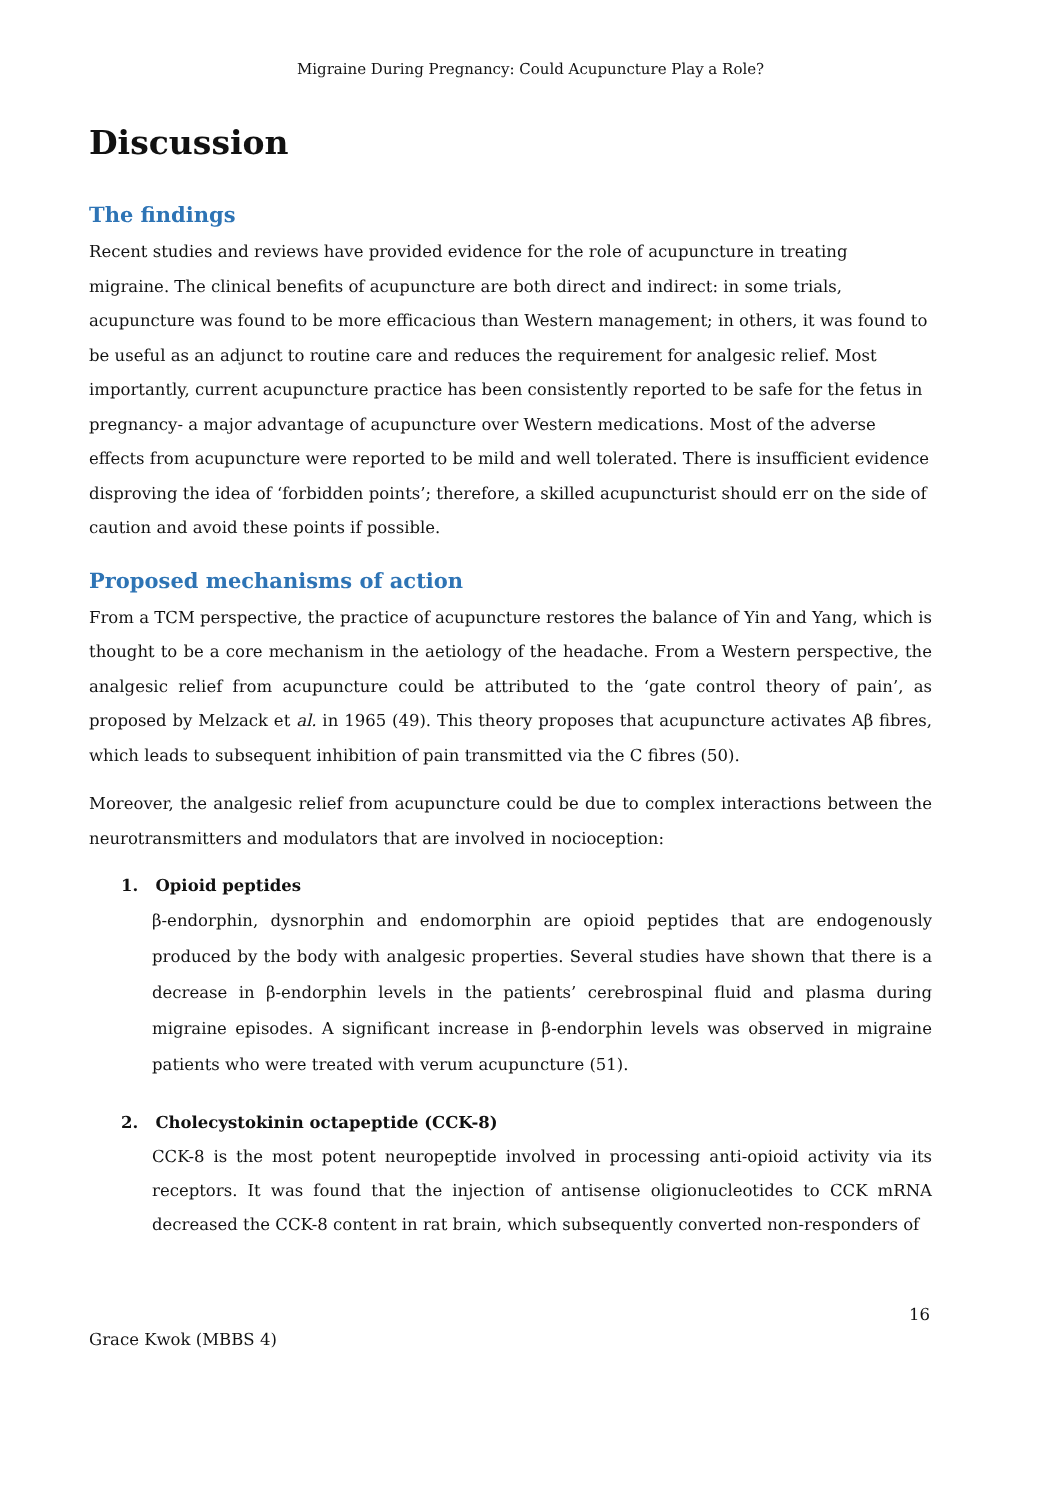Migraine During Pregnancy: Could Acupuncture Play a Role?
Discussion
The findings
Recent studies and reviews have provided evidence for the role of acupuncture in treating migraine. The clinical benefits of acupuncture are both direct and indirect: in some trials, acupuncture was found to be more efficacious than Western management; in others, it was found to be useful as an adjunct to routine care and reduces the requirement for analgesic relief. Most importantly, current acupuncture practice has been consistently reported to be safe for the fetus in pregnancy- a major advantage of acupuncture over Western medications. Most of the adverse effects from acupuncture were reported to be mild and well tolerated. There is insufficient evidence disproving the idea of ‘forbidden points’; therefore, a skilled acupuncturist should err on the side of caution and avoid these points if possible.
Proposed mechanisms of action
From a TCM perspective, the practice of acupuncture restores the balance of Yin and Yang, which is thought to be a core mechanism in the aetiology of the headache. From a Western perspective, the analgesic relief from acupuncture could be attributed to the ‘gate control theory of pain’, as proposed by Melzack et al. in 1965 (49). This theory proposes that acupuncture activates Aβ fibres, which leads to subsequent inhibition of pain transmitted via the C fibres (50).
Moreover, the analgesic relief from acupuncture could be due to complex interactions between the neurotransmitters and modulators that are involved in nocioception:
1. Opioid peptides
β-endorphin, dysnorphin and endomorphin are opioid peptides that are endogenously produced by the body with analgesic properties. Several studies have shown that there is a decrease in β-endorphin levels in the patients’ cerebrospinal fluid and plasma during migraine episodes. A significant increase in β-endorphin levels was observed in migraine patients who were treated with verum acupuncture (51).
2. Cholecystokinin octapeptide (CCK-8)
CCK-8 is the most potent neuropeptide involved in processing anti-opioid activity via its receptors. It was found that the injection of antisense oligionucleotides to CCK mRNA decreased the CCK-8 content in rat brain, which subsequently converted non-responders of
16
Grace Kwok (MBBS 4)